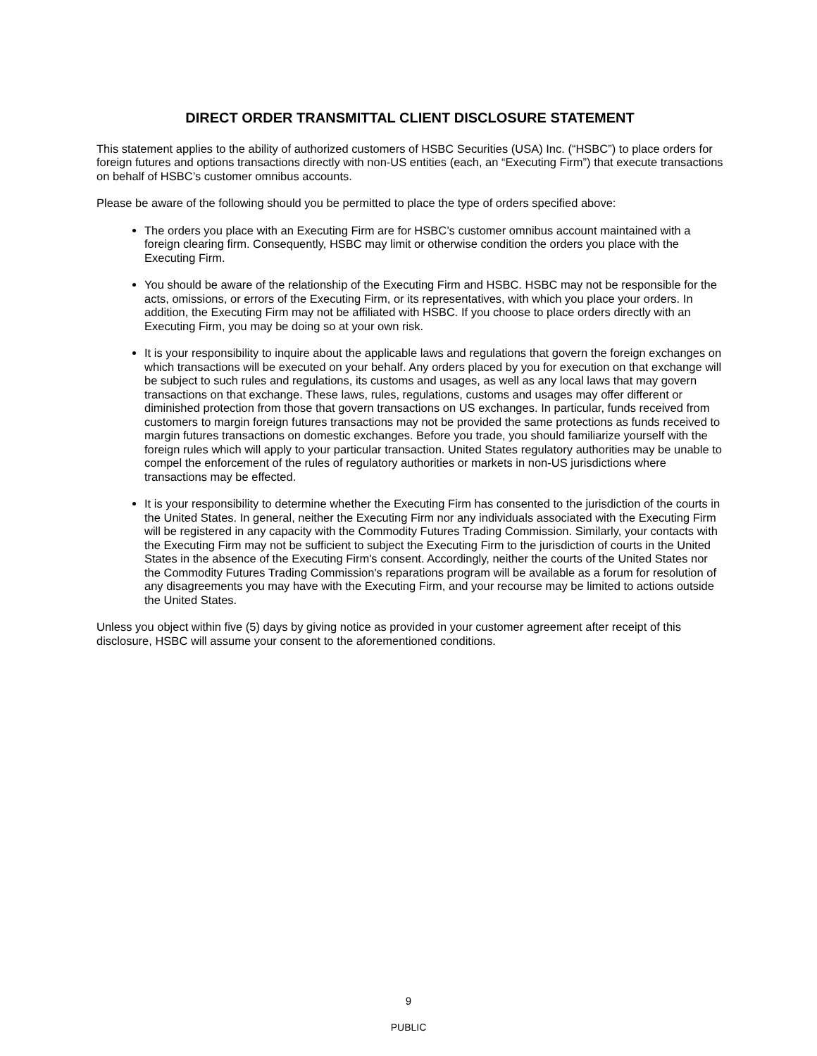DIRECT ORDER TRANSMITTAL CLIENT DISCLOSURE STATEMENT
This statement applies to the ability of authorized customers of HSBC Securities (USA) Inc. (“HSBC”) to place orders for foreign futures and options transactions directly with non-US entities (each, an “Executing Firm”) that execute transactions on behalf of HSBC’s customer omnibus accounts.
Please be aware of the following should you be permitted to place the type of orders specified above:
The orders you place with an Executing Firm are for HSBC’s customer omnibus account maintained with a foreign clearing firm. Consequently, HSBC may limit or otherwise condition the orders you place with the Executing Firm.
You should be aware of the relationship of the Executing Firm and HSBC. HSBC may not be responsible for the acts, omissions, or errors of the Executing Firm, or its representatives, with which you place your orders. In addition, the Executing Firm may not be affiliated with HSBC. If you choose to place orders directly with an Executing Firm, you may be doing so at your own risk.
It is your responsibility to inquire about the applicable laws and regulations that govern the foreign exchanges on which transactions will be executed on your behalf. Any orders placed by you for execution on that exchange will be subject to such rules and regulations, its customs and usages, as well as any local laws that may govern transactions on that exchange. These laws, rules, regulations, customs and usages may offer different or diminished protection from those that govern transactions on US exchanges. In particular, funds received from customers to margin foreign futures transactions may not be provided the same protections as funds received to margin futures transactions on domestic exchanges. Before you trade, you should familiarize yourself with the foreign rules which will apply to your particular transaction. United States regulatory authorities may be unable to compel the enforcement of the rules of regulatory authorities or markets in non-US jurisdictions where transactions may be effected.
It is your responsibility to determine whether the Executing Firm has consented to the jurisdiction of the courts in the United States. In general, neither the Executing Firm nor any individuals associated with the Executing Firm will be registered in any capacity with the Commodity Futures Trading Commission. Similarly, your contacts with the Executing Firm may not be sufficient to subject the Executing Firm to the jurisdiction of courts in the United States in the absence of the Executing Firm's consent. Accordingly, neither the courts of the United States nor the Commodity Futures Trading Commission's reparations program will be available as a forum for resolution of any disagreements you may have with the Executing Firm, and your recourse may be limited to actions outside the United States.
Unless you object within five (5) days by giving notice as provided in your customer agreement after receipt of this disclosure, HSBC will assume your consent to the aforementioned conditions.
9
PUBLIC